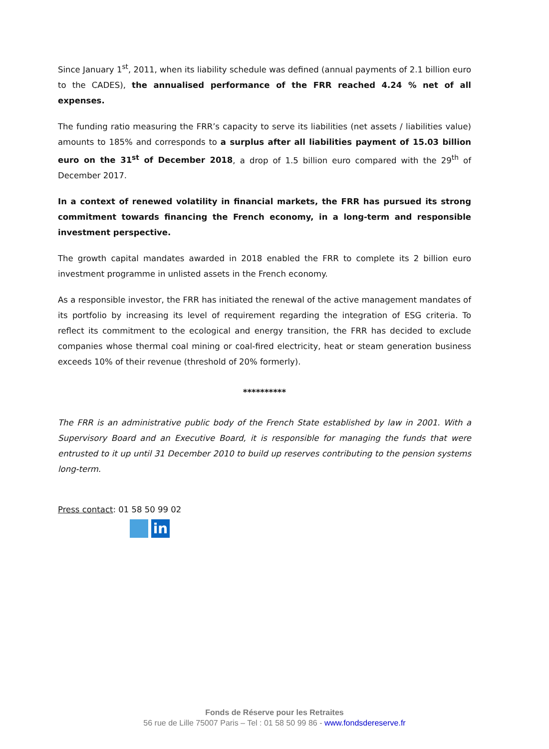Since January 1<sup>st</sup>, 2011, when its liability schedule was defined (annual payments of 2.1 billion euro to the CADES), the annualised performance of the FRR reached 4.24 % net of all expenses.
The funding ratio measuring the FRR’s capacity to serve its liabilities (net assets / liabilities value) amounts to 185% and corresponds to a surplus after all liabilities payment of 15.03 billion euro on the 31<sup>st</sup> of December 2018, a drop of 1.5 billion euro compared with the 29<sup>th</sup> of December 2017.
In a context of renewed volatility in financial markets, the FRR has pursued its strong commitment towards financing the French economy, in a long-term and responsible investment perspective.
The growth capital mandates awarded in 2018 enabled the FRR to complete its 2 billion euro investment programme in unlisted assets in the French economy.
As a responsible investor, the FRR has initiated the renewal of the active management mandates of its portfolio by increasing its level of requirement regarding the integration of ESG criteria. To reflect its commitment to the ecological and energy transition, the FRR has decided to exclude companies whose thermal coal mining or coal-fired electricity, heat or steam generation business exceeds 10% of their revenue (threshold of 20% formerly).
**********
The FRR is an administrative public body of the French State established by law in 2001. With a Supervisory Board and an Executive Board, it is responsible for managing the funds that were entrusted to it up until 31 December 2010 to build up reserves contributing to the pension systems long-term.
Press contact: 01 58 50 99 02
in
Fonds de Réserve pour les Retraites
56 rue de Lille 75007 Paris – Tel : 01 58 50 99 86 - www.fondsdereserve.fr